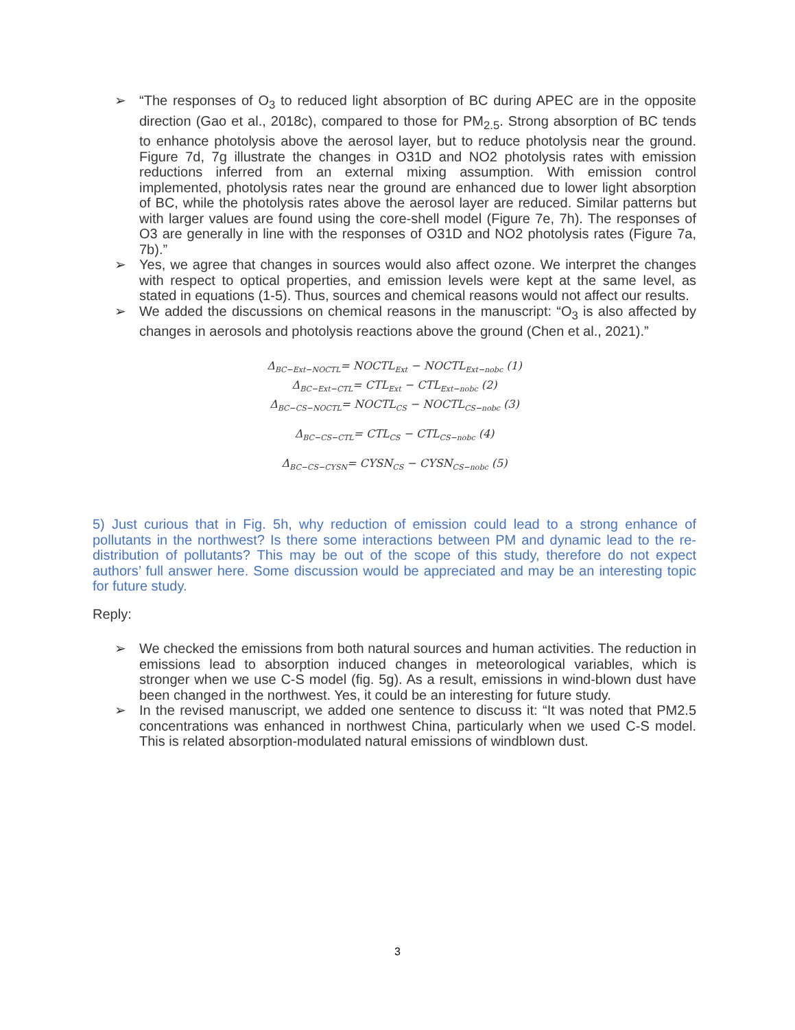➢ “The responses of O<sub>3</sub> to reduced light absorption of BC during APEC are in the opposite direction (Gao et al., 2018c), compared to those for PM<sub>2.5</sub>. Strong absorption of BC tends to enhance photolysis above the aerosol layer, but to reduce photolysis near the ground. Figure 7d, 7g illustrate the changes in O31D and NO2 photolysis rates with emission reductions inferred from an external mixing assumption. With emission control implemented, photolysis rates near the ground are enhanced due to lower light absorption of BC, while the photolysis rates above the aerosol layer are reduced. Similar patterns but with larger values are found using the core-shell model (Figure 7e, 7h). The responses of O3 are generally in line with the responses of O31D and NO2 photolysis rates (Figure 7a, 7b).”
➢ Yes, we agree that changes in sources would also affect ozone. We interpret the changes with respect to optical properties, and emission levels were kept at the same level, as stated in equations (1-5). Thus, sources and chemical reasons would not affect our results.
➢ We added the discussions on chemical reasons in the manuscript: “O<sub>3</sub> is also affected by changes in aerosols and photolysis reactions above the ground (Chen et al., 2021).”
Δ<sub>BC−Ext−NOCTL</sub>= NOCTL<sub>Ext</sub> − NOCTL<sub>Ext−nobc</sub> (1)
Δ<sub>BC−Ext−CTL</sub>= CTL<sub>Ext</sub> − CTL<sub>Ext−nobc</sub> (2)
Δ<sub>BC−CS−NOCTL</sub>= NOCTL<sub>CS</sub> − NOCTL<sub>CS−nobc</sub> (3)
Δ<sub>BC−CS−CTL</sub>= CTL<sub>CS</sub> − CTL<sub>CS−nobc</sub> (4)
Δ<sub>BC−CS−CYSN</sub>= CYSN<sub>CS</sub> − CYSN<sub>CS−nobc</sub> (5)
5) Just curious that in Fig. 5h, why reduction of emission could lead to a strong enhance of pollutants in the northwest? Is there some interactions between PM and dynamic lead to the re-distribution of pollutants? This may be out of the scope of this study, therefore do not expect authors’ full answer here. Some discussion would be appreciated and may be an interesting topic for future study.
Reply:
➢ We checked the emissions from both natural sources and human activities. The reduction in emissions lead to absorption induced changes in meteorological variables, which is stronger when we use C-S model (fig. 5g). As a result, emissions in wind-blown dust have been changed in the northwest. Yes, it could be an interesting for future study.
➢ In the revised manuscript, we added one sentence to discuss it: “It was noted that PM2.5 concentrations was enhanced in northwest China, particularly when we used C-S model. This is related absorption-modulated natural emissions of windblown dust.
3